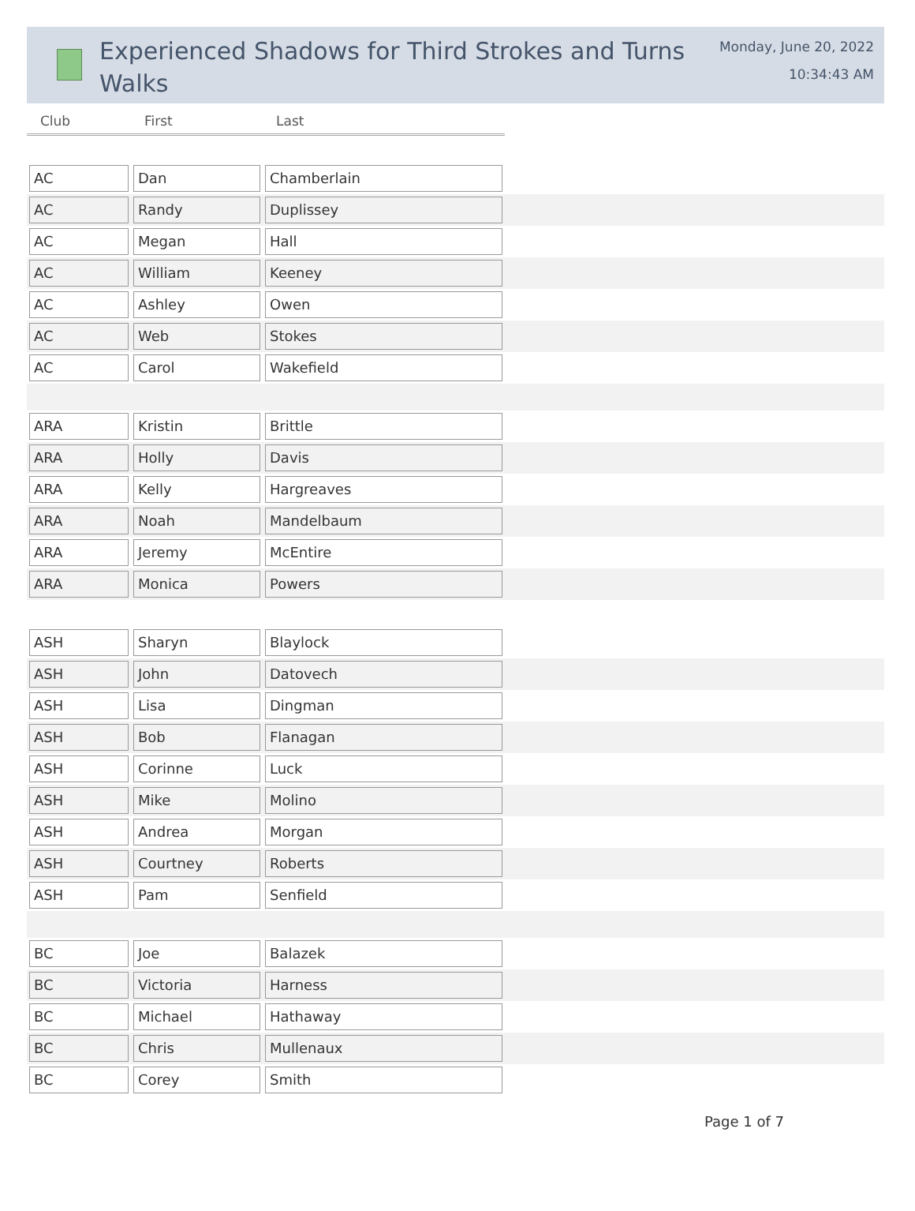Experienced Shadows for Third Strokes and Turns Walks
Monday, June 20, 2022
10:34:43 AM
| Club | First | Last | |
| --- | --- | --- | --- |
| AC | Dan | Chamberlain | |
| AC | Randy | Duplissey | |
| AC | Megan | Hall | |
| AC | William | Keeney | |
| AC | Ashley | Owen | |
| AC | Web | Stokes | |
| AC | Carol | Wakefield | |
| ARA | Kristin | Brittle | |
| ARA | Holly | Davis | |
| ARA | Kelly | Hargreaves | |
| ARA | Noah | Mandelbaum | |
| ARA | Jeremy | McEntire | |
| ARA | Monica | Powers | |
| ASH | Sharyn | Blaylock | |
| ASH | John | Datovech | |
| ASH | Lisa | Dingman | |
| ASH | Bob | Flanagan | |
| ASH | Corinne | Luck | |
| ASH | Mike | Molino | |
| ASH | Andrea | Morgan | |
| ASH | Courtney | Roberts | |
| ASH | Pam | Senfield | |
| BC | Joe | Balazek | |
| BC | Victoria | Harness | |
| BC | Michael | Hathaway | |
| BC | Chris | Mullenaux | |
| BC | Corey | Smith | |
Page 1 of 7